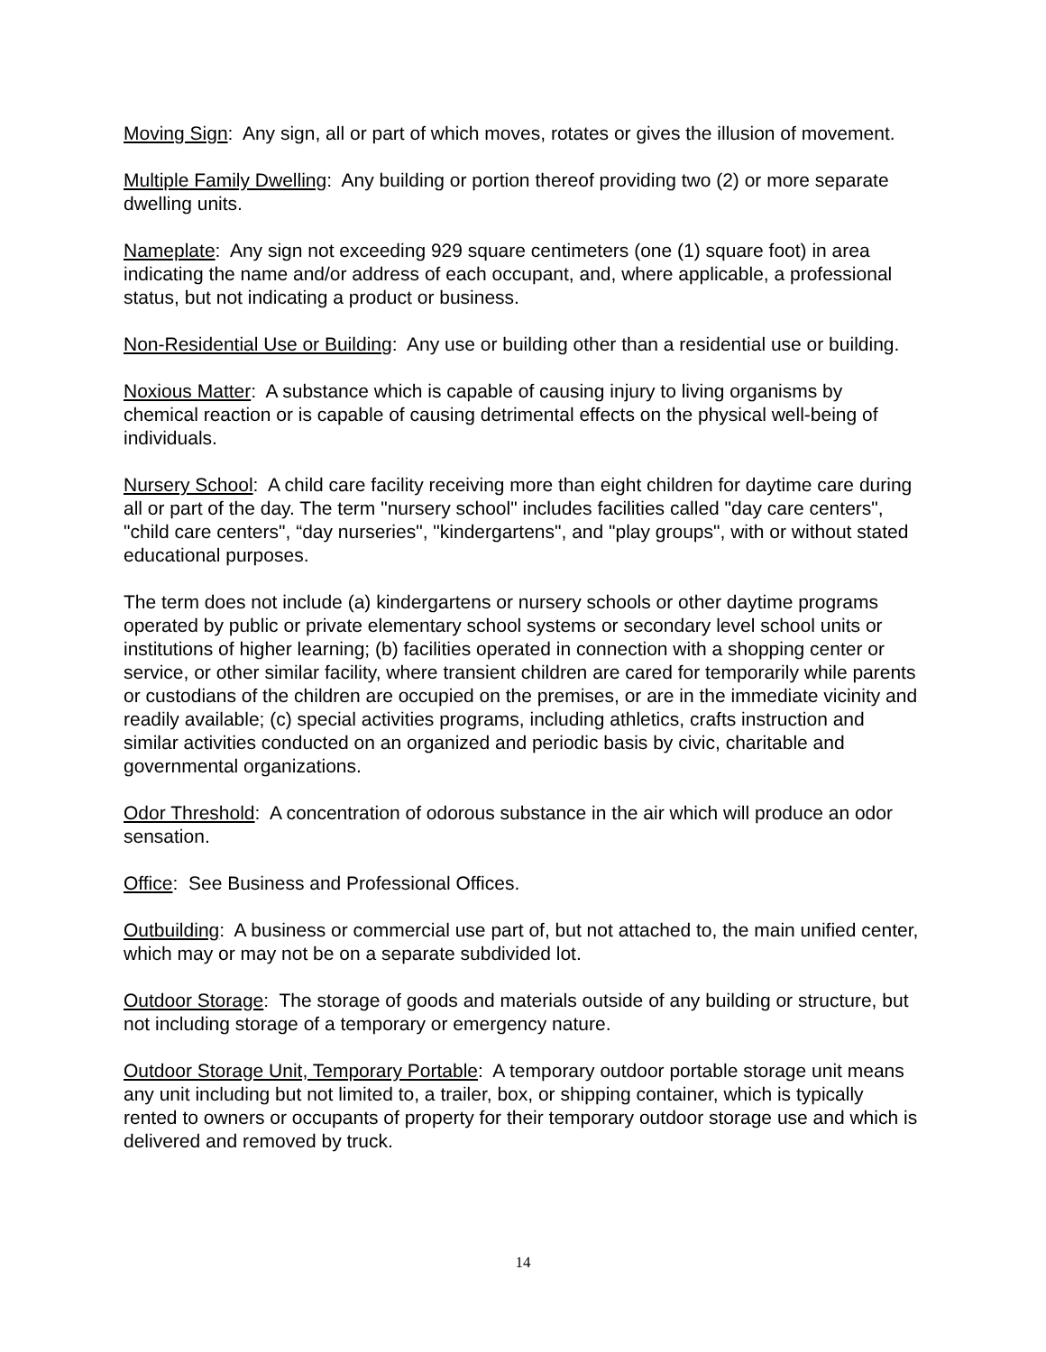Moving Sign: Any sign, all or part of which moves, rotates or gives the illusion of movement.
Multiple Family Dwelling: Any building or portion thereof providing two (2) or more separate dwelling units.
Nameplate: Any sign not exceeding 929 square centimeters (one (1) square foot) in area indicating the name and/or address of each occupant, and, where applicable, a professional status, but not indicating a product or business.
Non-Residential Use or Building: Any use or building other than a residential use or building.
Noxious Matter: A substance which is capable of causing injury to living organisms by chemical reaction or is capable of causing detrimental effects on the physical well-being of individuals.
Nursery School: A child care facility receiving more than eight children for daytime care during all or part of the day. The term "nursery school" includes facilities called "day care centers", "child care centers", “day nurseries", "kindergartens", and "play groups", with or without stated educational purposes.
The term does not include (a) kindergartens or nursery schools or other daytime programs operated by public or private elementary school systems or secondary level school units or institutions of higher learning; (b) facilities operated in connection with a shopping center or service, or other similar facility, where transient children are cared for temporarily while parents or custodians of the children are occupied on the premises, or are in the immediate vicinity and readily available; (c) special activities programs, including athletics, crafts instruction and similar activities conducted on an organized and periodic basis by civic, charitable and governmental organizations.
Odor Threshold: A concentration of odorous substance in the air which will produce an odor sensation.
Office: See Business and Professional Offices.
Outbuilding: A business or commercial use part of, but not attached to, the main unified center, which may or may not be on a separate subdivided lot.
Outdoor Storage: The storage of goods and materials outside of any building or structure, but not including storage of a temporary or emergency nature.
Outdoor Storage Unit, Temporary Portable: A temporary outdoor portable storage unit means any unit including but not limited to, a trailer, box, or shipping container, which is typically rented to owners or occupants of property for their temporary outdoor storage use and which is delivered and removed by truck.
14